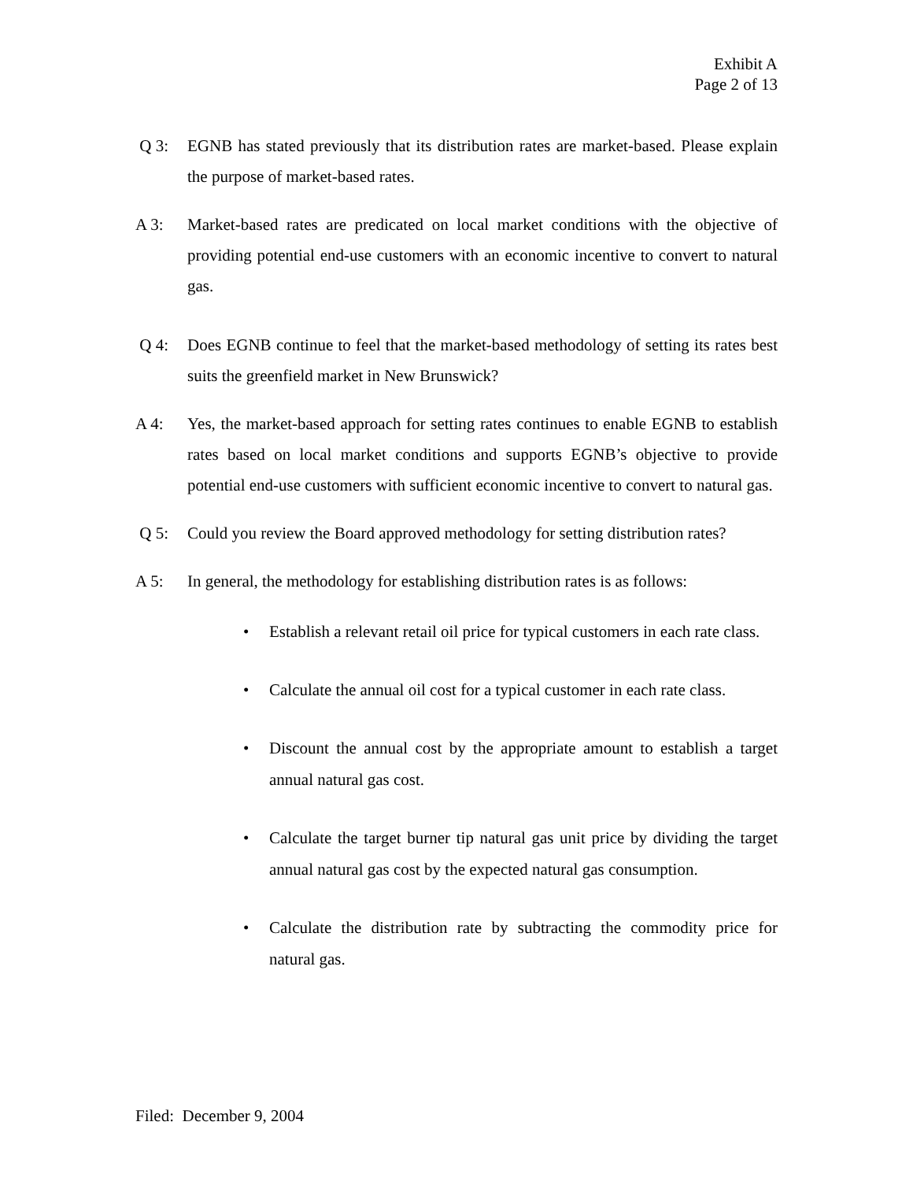Exhibit A
Page 2 of 13
Q 3: EGNB has stated previously that its distribution rates are market-based. Please explain the purpose of market-based rates.
A 3: Market-based rates are predicated on local market conditions with the objective of providing potential end-use customers with an economic incentive to convert to natural gas.
Q 4: Does EGNB continue to feel that the market-based methodology of setting its rates best suits the greenfield market in New Brunswick?
A 4: Yes, the market-based approach for setting rates continues to enable EGNB to establish rates based on local market conditions and supports EGNB’s objective to provide potential end-use customers with sufficient economic incentive to convert to natural gas.
Q 5: Could you review the Board approved methodology for setting distribution rates?
A 5: In general, the methodology for establishing distribution rates is as follows:
• Establish a relevant retail oil price for typical customers in each rate class.
• Calculate the annual oil cost for a typical customer in each rate class.
• Discount the annual cost by the appropriate amount to establish a target annual natural gas cost.
• Calculate the target burner tip natural gas unit price by dividing the target annual natural gas cost by the expected natural gas consumption.
• Calculate the distribution rate by subtracting the commodity price for natural gas.
Filed: December 9, 2004